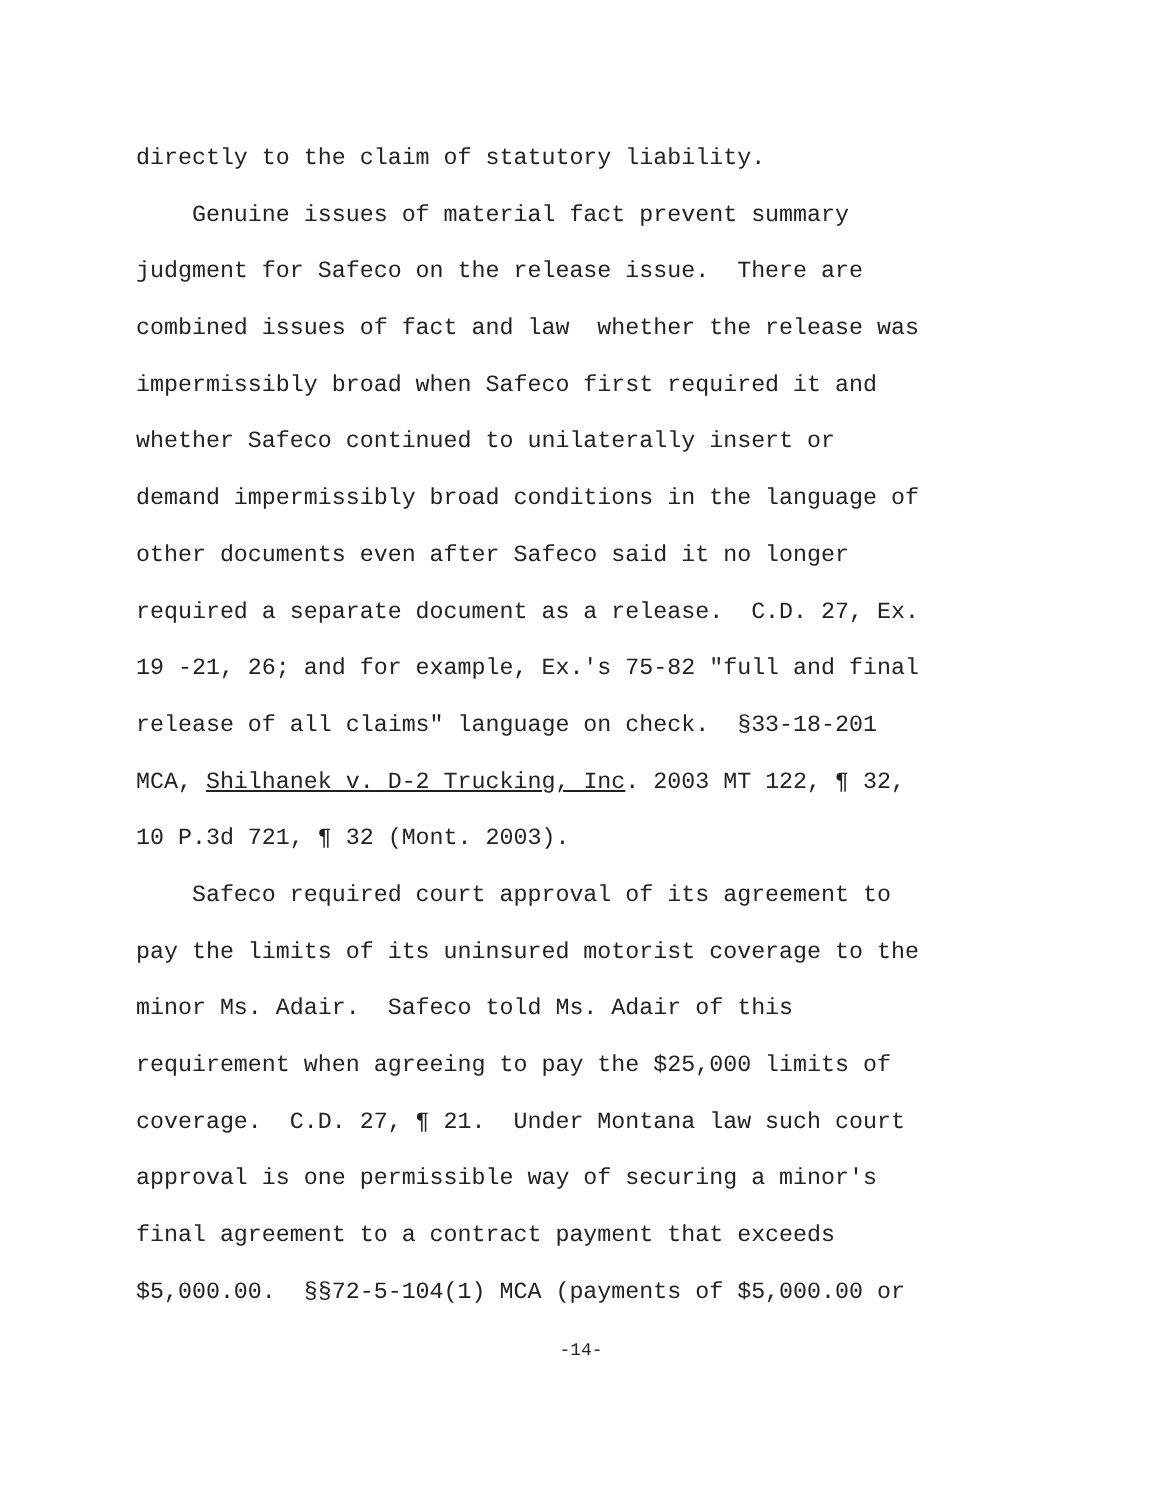directly to the claim of statutory liability.
Genuine issues of material fact prevent summary
judgment for Safeco on the release issue. There are
combined issues of fact and law whether the release was
impermissibly broad when Safeco first required it and
whether Safeco continued to unilaterally insert or
demand impermissibly broad conditions in the language of
other documents even after Safeco said it no longer
required a separate document as a release. C.D. 27, Ex.
19 -21, 26; and for example, Ex.'s 75-82 "full and final
release of all claims" language on check. §33-18-201
MCA, Shilhanek v. D-2 Trucking, Inc. 2003 MT 122, ¶ 32,
10 P.3d 721, ¶ 32 (Mont. 2003).
Safeco required court approval of its agreement to
pay the limits of its uninsured motorist coverage to the
minor Ms. Adair. Safeco told Ms. Adair of this
requirement when agreeing to pay the $25,000 limits of
coverage. C.D. 27, ¶ 21. Under Montana law such court
approval is one permissible way of securing a minor's
final agreement to a contract payment that exceeds
$5,000.00. §§72-5-104(1) MCA (payments of $5,000.00 or
-14-